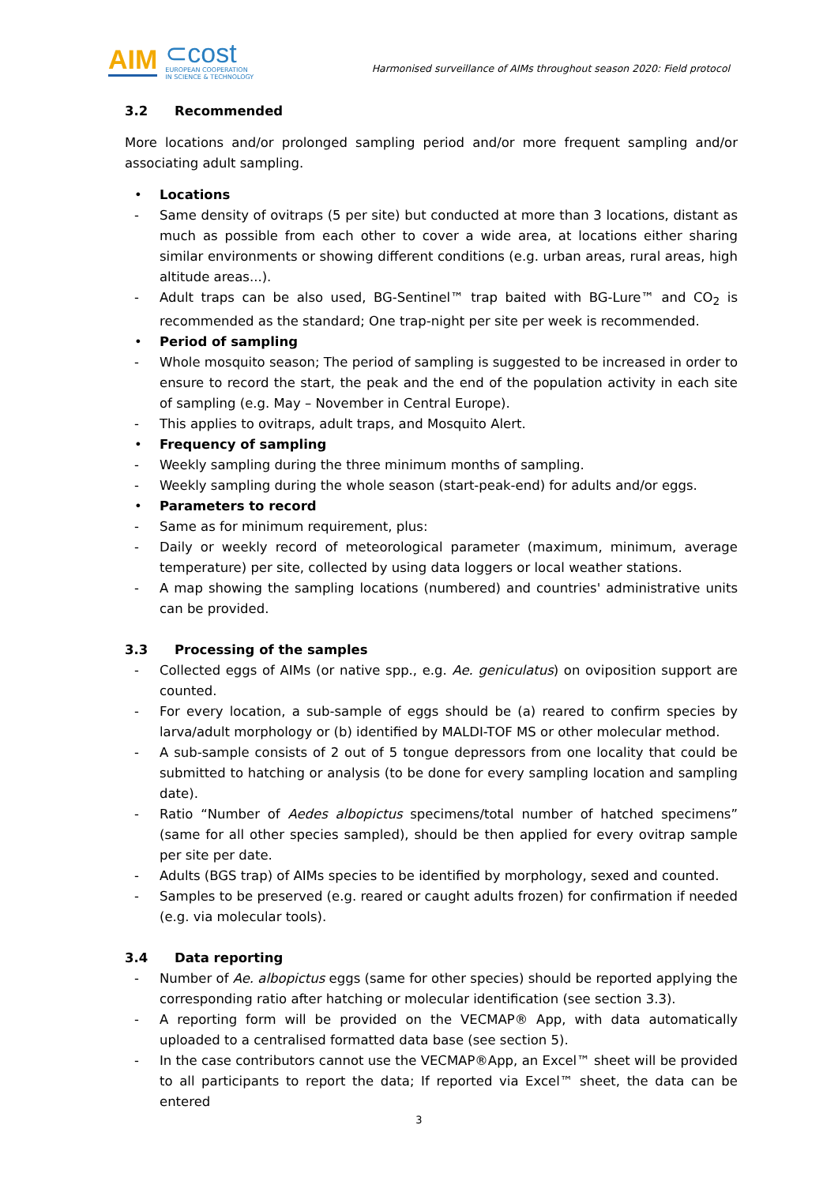AIM
⊂cost
EUROPEAN COOPERATION
IN SCIENCE & TECHNOLOGY
Harmonised surveillance of AIMs throughout season 2020: Field protocol
3.2 Recommended
More locations and/or prolonged sampling period and/or more frequent sampling and/or associating adult sampling.
• Locations
- Same density of ovitraps (5 per site) but conducted at more than 3 locations, distant as much as possible from each other to cover a wide area, at locations either sharing similar environments or showing different conditions (e.g. urban areas, rural areas, high altitude areas...).
- Adult traps can be also used, BG-Sentinel™ trap baited with BG-Lure™ and CO<sub>2</sub> is recommended as the standard; One trap-night per site per week is recommended.
• Period of sampling
- Whole mosquito season; The period of sampling is suggested to be increased in order to ensure to record the start, the peak and the end of the population activity in each site of sampling (e.g. May – November in Central Europe).
- This applies to ovitraps, adult traps, and Mosquito Alert.
• Frequency of sampling
- Weekly sampling during the three minimum months of sampling.
- Weekly sampling during the whole season (start-peak-end) for adults and/or eggs.
• Parameters to record
- Same as for minimum requirement, plus:
- Daily or weekly record of meteorological parameter (maximum, minimum, average temperature) per site, collected by using data loggers or local weather stations.
- A map showing the sampling locations (numbered) and countries' administrative units can be provided.
3.3 Processing of the samples
- Collected eggs of AIMs (or native spp., e.g. Ae. geniculatus) on oviposition support are counted.
- For every location, a sub-sample of eggs should be (a) reared to confirm species by larva/adult morphology or (b) identified by MALDI-TOF MS or other molecular method.
- A sub-sample consists of 2 out of 5 tongue depressors from one locality that could be submitted to hatching or analysis (to be done for every sampling location and sampling date).
- Ratio “Number of Aedes albopictus specimens/total number of hatched specimens” (same for all other species sampled), should be then applied for every ovitrap sample per site per date.
- Adults (BGS trap) of AIMs species to be identified by morphology, sexed and counted.
- Samples to be preserved (e.g. reared or caught adults frozen) for confirmation if needed (e.g. via molecular tools).
3.4 Data reporting
- Number of Ae. albopictus eggs (same for other species) should be reported applying the corresponding ratio after hatching or molecular identification (see section 3.3).
- A reporting form will be provided on the VECMAP® App, with data automatically uploaded to a centralised formatted data base (see section 5).
- In the case contributors cannot use the VECMAP®App, an Excel™ sheet will be provided to all participants to report the data; If reported via Excel™ sheet, the data can be entered
3